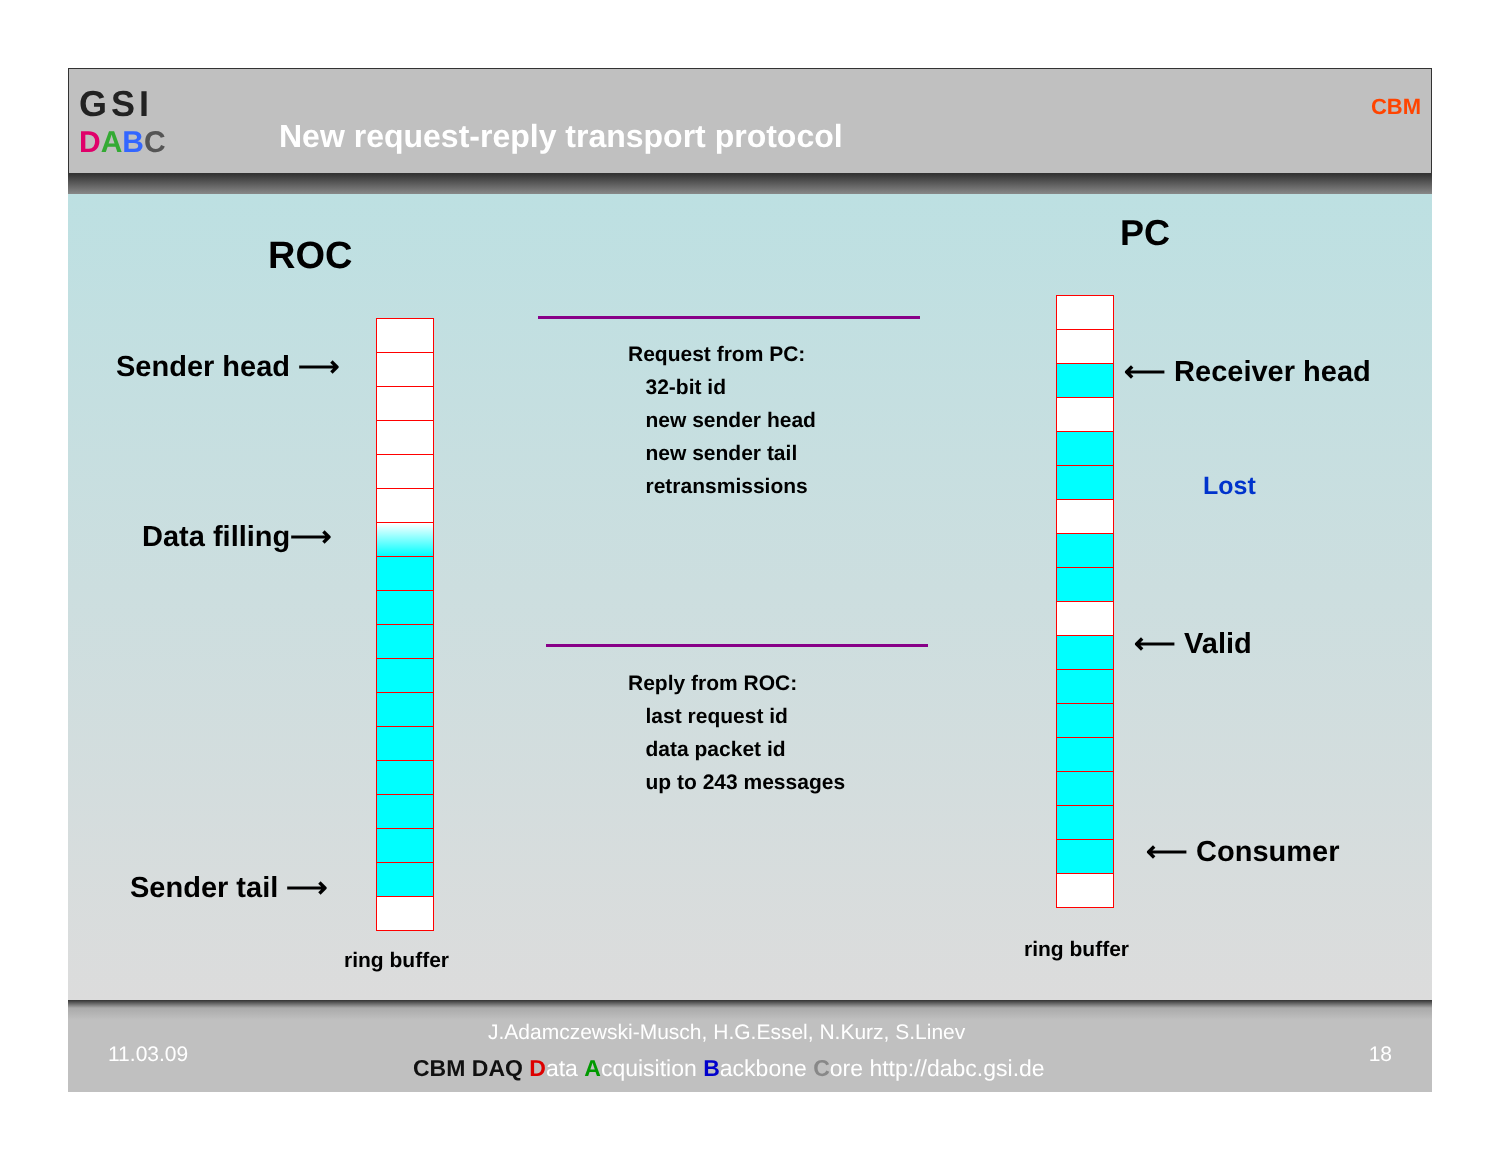GSI
DABC
New request-reply transport protocol
CBM
ROC
PC
Sender head ⟶
Data filling⟶
Sender tail ⟶
ring buffer ring buffer
Request from PC:
32-bit id
new sender head
new sender tail
retransmissions
Reply from ROC:
last request id
data packet id
up to 243 messages
⟵ Receiver head
Lost
⟵ Valid
⟵ Consumer
11.03.09
J.Adamczewski-Musch, H.G.Essel, N.Kurz, S.Linev
CBM DAQ Data Acquisition Backbone Core http://dabc.gsi.de
18